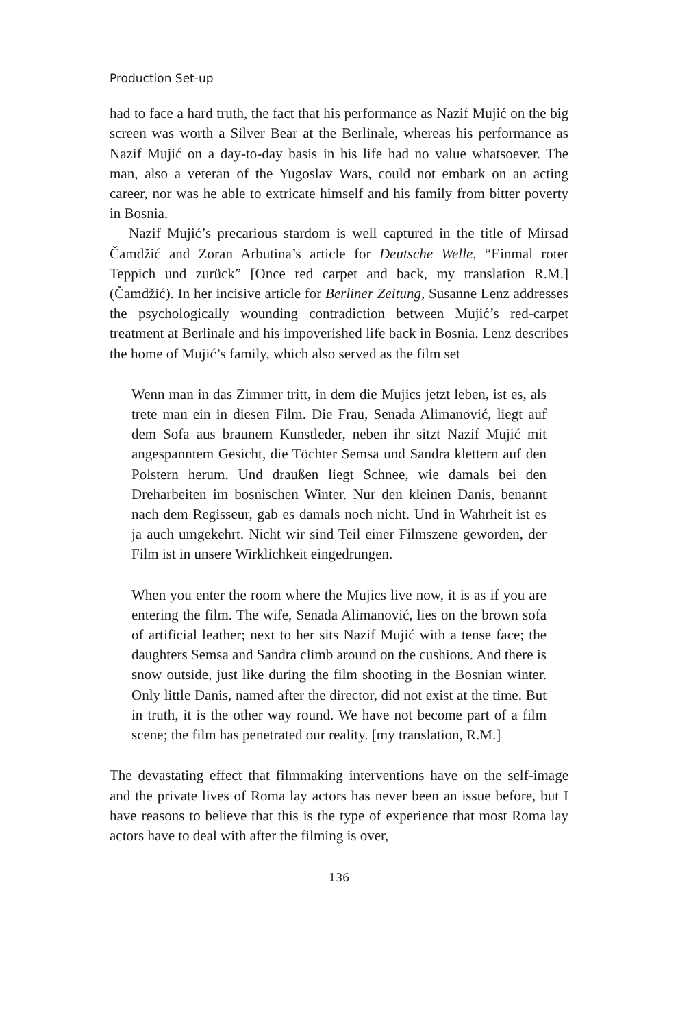Production Set-up
had to face a hard truth, the fact that his performance as Nazif Mujić on the big screen was worth a Silver Bear at the Berlinale, whereas his performance as Nazif Mujić on a day-to-day basis in his life had no value whatsoever. The man, also a veteran of the Yugoslav Wars, could not embark on an acting career, nor was he able to extricate himself and his family from bitter poverty in Bosnia.
Nazif Mujić’s precarious stardom is well captured in the title of Mirsad Čamdžić and Zoran Arbutina’s article for Deutsche Welle, “Einmal roter Teppich und zurück” [Once red carpet and back, my translation R.M.] (Čamdžić). In her incisive article for Berliner Zeitung, Susanne Lenz addresses the psychologically wounding contradiction between Mujić’s red-carpet treatment at Berlinale and his impoverished life back in Bosnia. Lenz describes the home of Mujić’s family, which also served as the film set
Wenn man in das Zimmer tritt, in dem die Mujics jetzt leben, ist es, als trete man ein in diesen Film. Die Frau, Senada Alimanović, liegt auf dem Sofa aus braunem Kunstleder, neben ihr sitzt Nazif Mujić mit angespanntem Gesicht, die Töchter Semsa und Sandra klettern auf den Polstern herum. Und draußen liegt Schnee, wie damals bei den Dreharbeiten im bosnischen Winter. Nur den kleinen Danis, benannt nach dem Regisseur, gab es damals noch nicht. Und in Wahrheit ist es ja auch umgekehrt. Nicht wir sind Teil einer Filmszene geworden, der Film ist in unsere Wirklichkeit eingedrungen.
When you enter the room where the Mujics live now, it is as if you are entering the film. The wife, Senada Alimanović, lies on the brown sofa of artificial leather; next to her sits Nazif Mujić with a tense face; the daughters Semsa and Sandra climb around on the cushions. And there is snow outside, just like during the film shooting in the Bosnian winter. Only little Danis, named after the director, did not exist at the time. But in truth, it is the other way round. We have not become part of a film scene; the film has penetrated our reality. [my translation, R.M.]
The devastating effect that filmmaking interventions have on the self-image and the private lives of Roma lay actors has never been an issue before, but I have reasons to believe that this is the type of experience that most Roma lay actors have to deal with after the filming is over,
136